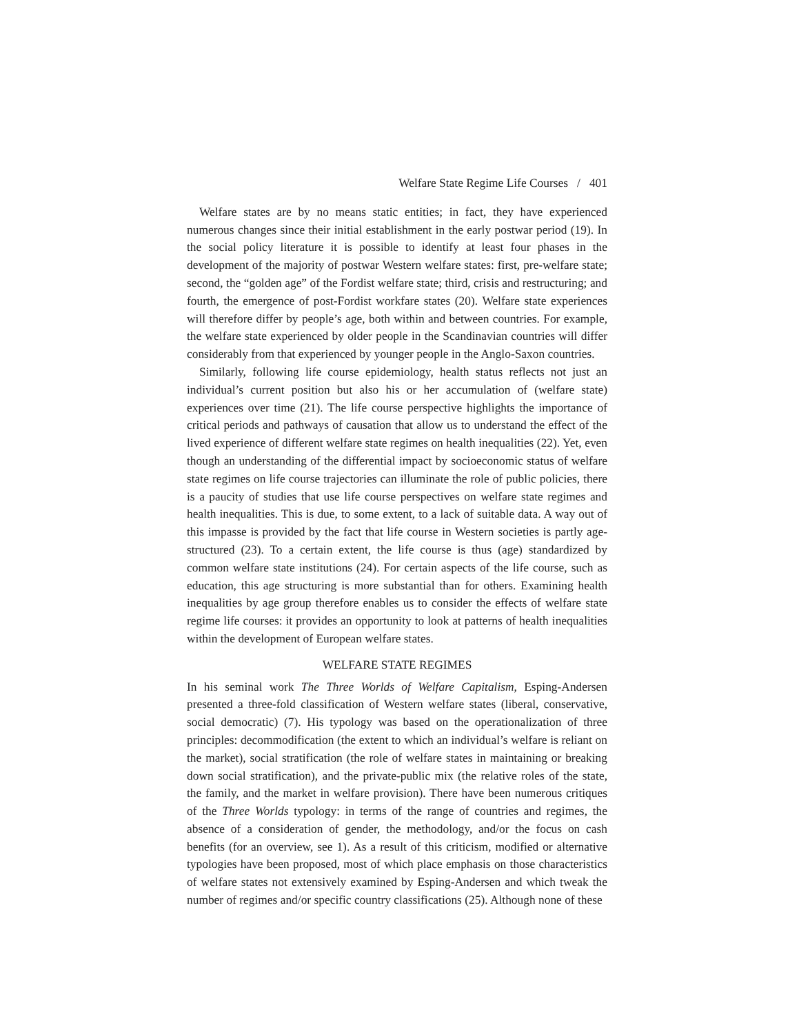Welfare State Regime Life Courses / 401
Welfare states are by no means static entities; in fact, they have experienced numerous changes since their initial establishment in the early postwar period (19). In the social policy literature it is possible to identify at least four phases in the development of the majority of postwar Western welfare states: first, pre-welfare state; second, the “golden age” of the Fordist welfare state; third, crisis and restructuring; and fourth, the emergence of post-Fordist workfare states (20). Welfare state experiences will therefore differ by people’s age, both within and between countries. For example, the welfare state experienced by older people in the Scandinavian countries will differ considerably from that experienced by younger people in the Anglo-Saxon countries.
Similarly, following life course epidemiology, health status reflects not just an individual’s current position but also his or her accumulation of (welfare state) experiences over time (21). The life course perspective highlights the importance of critical periods and pathways of causation that allow us to understand the effect of the lived experience of different welfare state regimes on health inequalities (22). Yet, even though an understanding of the differential impact by socioeconomic status of welfare state regimes on life course trajectories can illuminate the role of public policies, there is a paucity of studies that use life course perspectives on welfare state regimes and health inequalities. This is due, to some extent, to a lack of suitable data. A way out of this impasse is provided by the fact that life course in Western societies is partly age-structured (23). To a certain extent, the life course is thus (age) standardized by common welfare state institutions (24). For certain aspects of the life course, such as education, this age structuring is more substantial than for others. Examining health inequalities by age group therefore enables us to consider the effects of welfare state regime life courses: it provides an opportunity to look at patterns of health inequalities within the development of European welfare states.
WELFARE STATE REGIMES
In his seminal work The Three Worlds of Welfare Capitalism, Esping-Andersen presented a three-fold classification of Western welfare states (liberal, conservative, social democratic) (7). His typology was based on the operationalization of three principles: decommodification (the extent to which an individual’s welfare is reliant on the market), social stratification (the role of welfare states in maintaining or breaking down social stratification), and the private-public mix (the relative roles of the state, the family, and the market in welfare provision). There have been numerous critiques of the Three Worlds typology: in terms of the range of countries and regimes, the absence of a consideration of gender, the methodology, and/or the focus on cash benefits (for an overview, see 1). As a result of this criticism, modified or alternative typologies have been proposed, most of which place emphasis on those characteristics of welfare states not extensively examined by Esping-Andersen and which tweak the number of regimes and/or specific country classifications (25). Although none of these